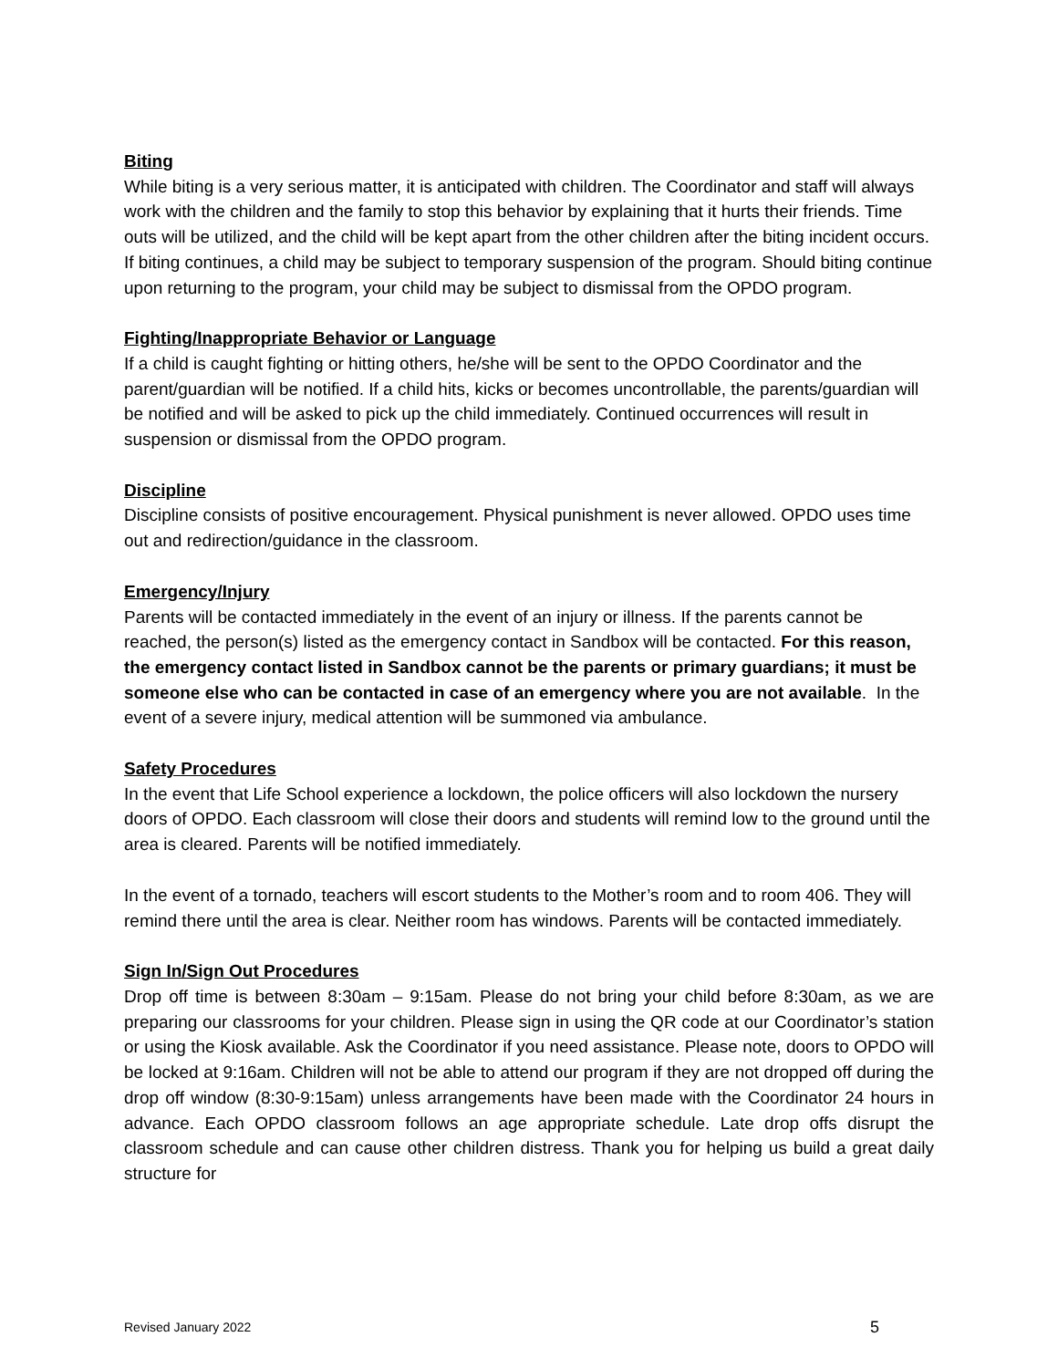Biting
While biting is a very serious matter, it is anticipated with children. The Coordinator and staff will always work with the children and the family to stop this behavior by explaining that it hurts their friends. Time outs will be utilized, and the child will be kept apart from the other children after the biting incident occurs. If biting continues, a child may be subject to temporary suspension of the program. Should biting continue upon returning to the program, your child may be subject to dismissal from the OPDO program.
Fighting/Inappropriate Behavior or Language
If a child is caught fighting or hitting others, he/she will be sent to the OPDO Coordinator and the parent/guardian will be notified. If a child hits, kicks or becomes uncontrollable, the parents/guardian will be notified and will be asked to pick up the child immediately. Continued occurrences will result in suspension or dismissal from the OPDO program.
Discipline
Discipline consists of positive encouragement. Physical punishment is never allowed. OPDO uses time out and redirection/guidance in the classroom.
Emergency/Injury
Parents will be contacted immediately in the event of an injury or illness. If the parents cannot be reached, the person(s) listed as the emergency contact in Sandbox will be contacted. For this reason, the emergency contact listed in Sandbox cannot be the parents or primary guardians; it must be someone else who can be contacted in case of an emergency where you are not available. In the event of a severe injury, medical attention will be summoned via ambulance.
Safety Procedures
In the event that Life School experience a lockdown, the police officers will also lockdown the nursery doors of OPDO. Each classroom will close their doors and students will remind low to the ground until the area is cleared. Parents will be notified immediately.
In the event of a tornado, teachers will escort students to the Mother’s room and to room 406. They will remind there until the area is clear. Neither room has windows. Parents will be contacted immediately.
Sign In/Sign Out Procedures
Drop off time is between 8:30am – 9:15am. Please do not bring your child before 8:30am, as we are preparing our classrooms for your children. Please sign in using the QR code at our Coordinator’s station or using the Kiosk available. Ask the Coordinator if you need assistance. Please note, doors to OPDO will be locked at 9:16am. Children will not be able to attend our program if they are not dropped off during the drop off window (8:30-9:15am) unless arrangements have been made with the Coordinator 24 hours in advance. Each OPDO classroom follows an age appropriate schedule. Late drop offs disrupt the classroom schedule and can cause other children distress. Thank you for helping us build a great daily structure for
Revised January 2022 5